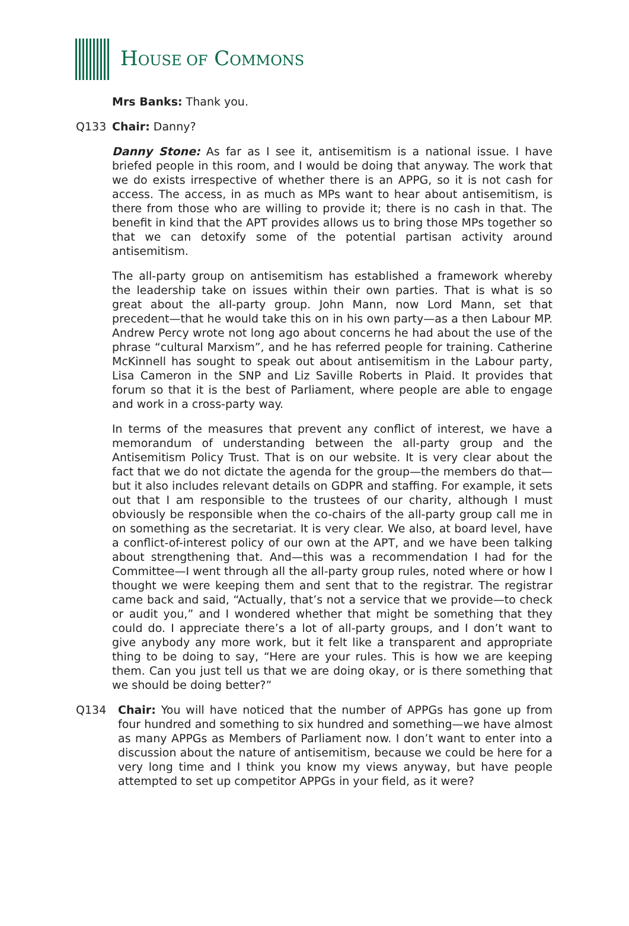HOUSE OF COMMONS
Mrs Banks: Thank you.
Q133 Chair: Danny?
Danny Stone: As far as I see it, antisemitism is a national issue. I have briefed people in this room, and I would be doing that anyway. The work that we do exists irrespective of whether there is an APPG, so it is not cash for access. The access, in as much as MPs want to hear about antisemitism, is there from those who are willing to provide it; there is no cash in that. The benefit in kind that the APT provides allows us to bring those MPs together so that we can detoxify some of the potential partisan activity around antisemitism.
The all-party group on antisemitism has established a framework whereby the leadership take on issues within their own parties. That is what is so great about the all-party group. John Mann, now Lord Mann, set that precedent—that he would take this on in his own party—as a then Labour MP. Andrew Percy wrote not long ago about concerns he had about the use of the phrase “cultural Marxism”, and he has referred people for training. Catherine McKinnell has sought to speak out about antisemitism in the Labour party, Lisa Cameron in the SNP and Liz Saville Roberts in Plaid. It provides that forum so that it is the best of Parliament, where people are able to engage and work in a cross-party way.
In terms of the measures that prevent any conflict of interest, we have a memorandum of understanding between the all-party group and the Antisemitism Policy Trust. That is on our website. It is very clear about the fact that we do not dictate the agenda for the group—the members do that—but it also includes relevant details on GDPR and staffing. For example, it sets out that I am responsible to the trustees of our charity, although I must obviously be responsible when the co-chairs of the all-party group call me in on something as the secretariat. It is very clear. We also, at board level, have a conflict-of-interest policy of our own at the APT, and we have been talking about strengthening that. And—this was a recommendation I had for the Committee—I went through all the all-party group rules, noted where or how I thought we were keeping them and sent that to the registrar. The registrar came back and said, “Actually, that’s not a service that we provide—to check or audit you,” and I wondered whether that might be something that they could do. I appreciate there’s a lot of all-party groups, and I don’t want to give anybody any more work, but it felt like a transparent and appropriate thing to be doing to say, “Here are your rules. This is how we are keeping them. Can you just tell us that we are doing okay, or is there something that we should be doing better?”
Q134 Chair: You will have noticed that the number of APPGs has gone up from four hundred and something to six hundred and something—we have almost as many APPGs as Members of Parliament now. I don’t want to enter into a discussion about the nature of antisemitism, because we could be here for a very long time and I think you know my views anyway, but have people attempted to set up competitor APPGs in your field, as it were?